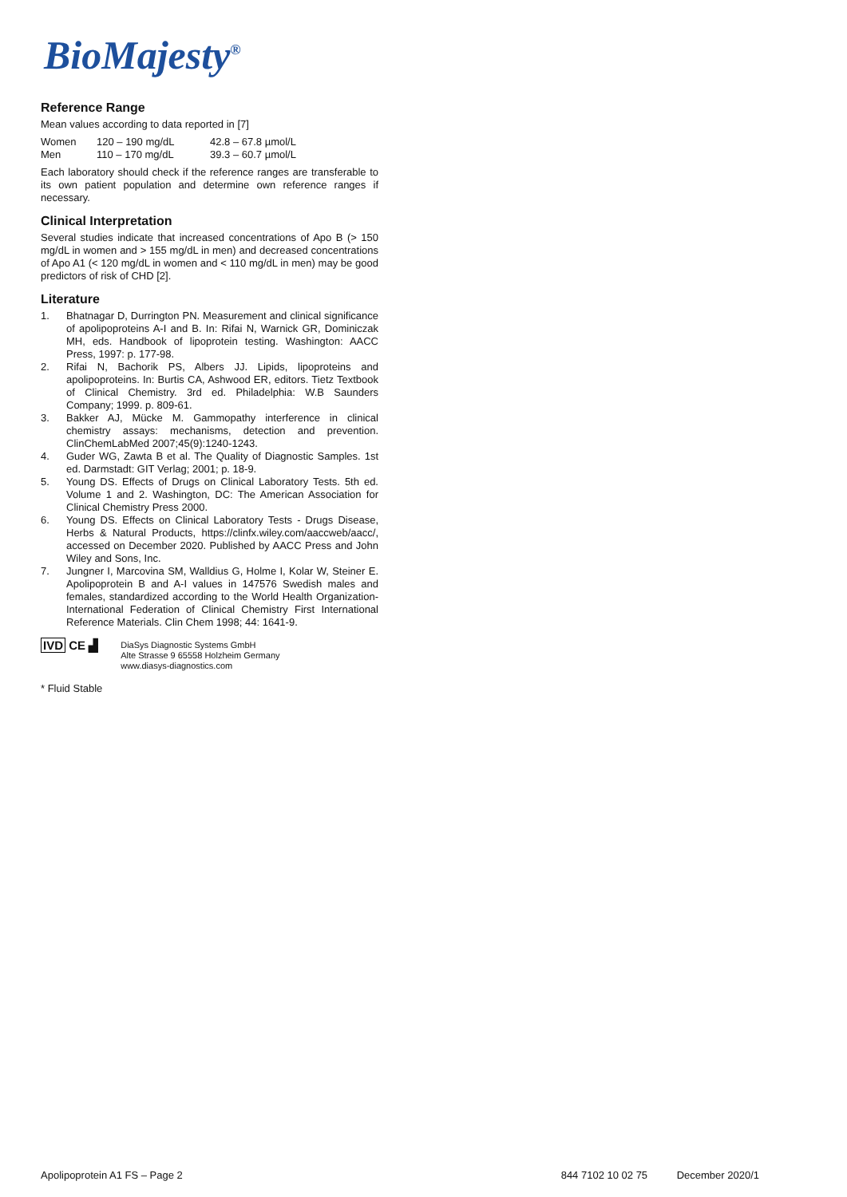BioMajesty<sup>®</sup>
Reference Range
Mean values according to data reported in [7]
| Women | 120 – 190 mg/dL | 42.8 – 67.8 µmol/L |
| Men | 110 – 170 mg/dL | 39.3 – 60.7 µmol/L |
Each laboratory should check if the reference ranges are transferable to its own patient population and determine own reference ranges if necessary.
Clinical Interpretation
Several studies indicate that increased concentrations of Apo B (> 150 mg/dL in women and > 155 mg/dL in men) and decreased concentrations of Apo A1 (< 120 mg/dL in women and < 110 mg/dL in men) may be good predictors of risk of CHD [2].
Literature
1. Bhatnagar D, Durrington PN. Measurement and clinical significance of apolipoproteins A-I and B. In: Rifai N, Warnick GR, Dominiczak MH, eds. Handbook of lipoprotein testing. Washington: AACC Press, 1997: p. 177-98.
2. Rifai N, Bachorik PS, Albers JJ. Lipids, lipoproteins and apolipoproteins. In: Burtis CA, Ashwood ER, editors. Tietz Textbook of Clinical Chemistry. 3rd ed. Philadelphia: W.B Saunders Company; 1999. p. 809-61.
3. Bakker AJ, Mücke M. Gammopathy interference in clinical chemistry assays: mechanisms, detection and prevention. ClinChemLabMed 2007;45(9):1240-1243.
4. Guder WG, Zawta B et al. The Quality of Diagnostic Samples. 1st ed. Darmstadt: GIT Verlag; 2001; p. 18-9.
5. Young DS. Effects of Drugs on Clinical Laboratory Tests. 5th ed. Volume 1 and 2. Washington, DC: The American Association for Clinical Chemistry Press 2000.
6. Young DS. Effects on Clinical Laboratory Tests - Drugs Disease, Herbs & Natural Products, https://clinfx.wiley.com/aaccweb/aacc/, accessed on December 2020. Published by AACC Press and John Wiley and Sons, Inc.
7. Jungner I, Marcovina SM, Walldius G, Holme I, Kolar W, Steiner E. Apolipoprotein B and A-I values in 147576 Swedish males and females, standardized according to the World Health Organization-International Federation of Clinical Chemistry First International Reference Materials. Clin Chem 1998; 44: 1641-9.
IVD CE ▟
DiaSys Diagnostic Systems GmbH
Alte Strasse 9 65558 Holzheim Germany
www.diasys-diagnostics.com
* Fluid Stable
Apolipoprotein A1 FS – Page 2 844 7102 10 02 75 December 2020/1